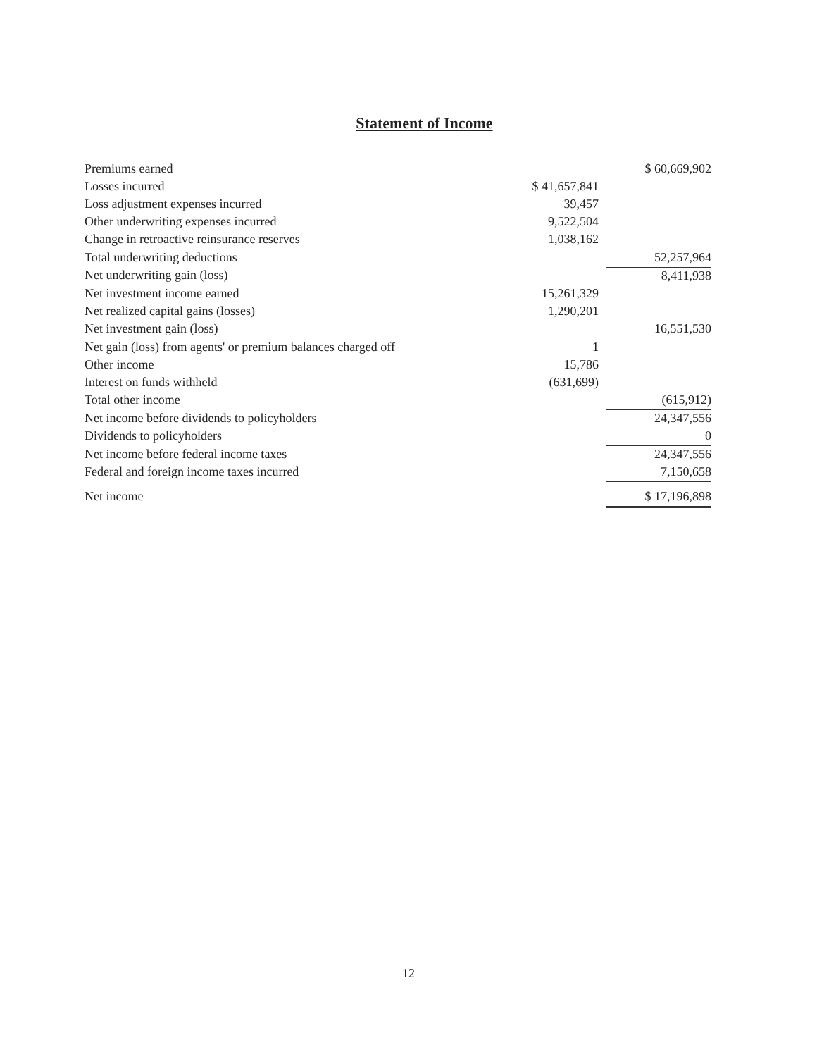Statement of Income
| Premiums earned | | $ 60,669,902 |
| Losses incurred | $ 41,657,841 | |
| Loss adjustment expenses incurred | 39,457 | |
| Other underwriting expenses incurred | 9,522,504 | |
| Change in retroactive reinsurance reserves | 1,038,162 | |
| Total underwriting deductions | | 52,257,964 |
| Net underwriting gain (loss) | | 8,411,938 |
| Net investment income earned | 15,261,329 | |
| Net realized capital gains (losses) | 1,290,201 | |
| Net investment gain (loss) | | 16,551,530 |
| Net gain (loss) from agents' or premium balances charged off | 1 | |
| Other income | 15,786 | |
| Interest on funds withheld | (631,699) | |
| Total other income | | (615,912) |
| Net income before dividends to policyholders | | 24,347,556 |
| Dividends to policyholders | | 0 |
| Net income before federal income taxes | | 24,347,556 |
| Federal and foreign income taxes incurred | | 7,150,658 |
| Net income | | $ 17,196,898 |
12